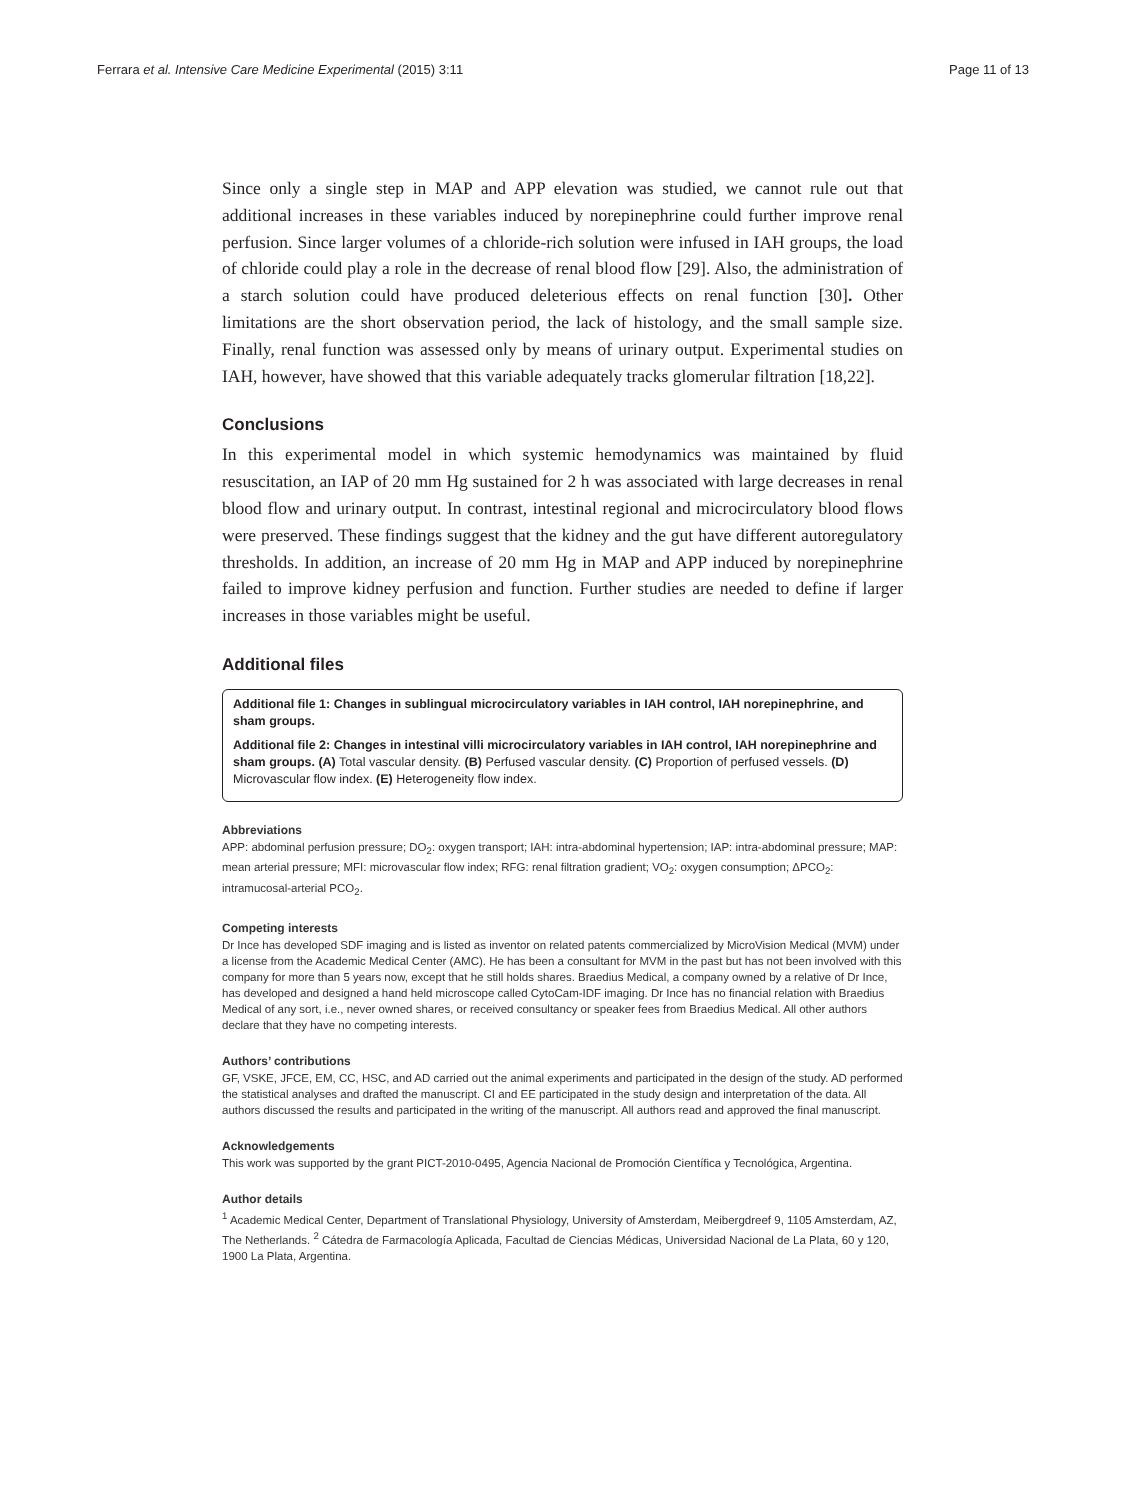Ferrara et al. Intensive Care Medicine Experimental (2015) 3:11 Page 11 of 13
Since only a single step in MAP and APP elevation was studied, we cannot rule out that additional increases in these variables induced by norepinephrine could further improve renal perfusion. Since larger volumes of a chloride-rich solution were infused in IAH groups, the load of chloride could play a role in the decrease of renal blood flow [29]. Also, the administration of a starch solution could have produced deleterious effects on renal function [30]. Other limitations are the short observation period, the lack of histology, and the small sample size. Finally, renal function was assessed only by means of urinary output. Experimental studies on IAH, however, have showed that this variable adequately tracks glomerular filtration [18,22].
Conclusions
In this experimental model in which systemic hemodynamics was maintained by fluid resuscitation, an IAP of 20 mm Hg sustained for 2 h was associated with large decreases in renal blood flow and urinary output. In contrast, intestinal regional and microcirculatory blood flows were preserved. These findings suggest that the kidney and the gut have different autoregulatory thresholds. In addition, an increase of 20 mm Hg in MAP and APP induced by norepinephrine failed to improve kidney perfusion and function. Further studies are needed to define if larger increases in those variables might be useful.
Additional files
Additional file 1: Changes in sublingual microcirculatory variables in IAH control, IAH norepinephrine, and sham groups.
Additional file 2: Changes in intestinal villi microcirculatory variables in IAH control, IAH norepinephrine and sham groups. (A) Total vascular density. (B) Perfused vascular density. (C) Proportion of perfused vessels. (D) Microvascular flow index. (E) Heterogeneity flow index.
Abbreviations
APP: abdominal perfusion pressure; DO<sub>2</sub>: oxygen transport; IAH: intra-abdominal hypertension; IAP: intra-abdominal pressure; MAP: mean arterial pressure; MFI: microvascular flow index; RFG: renal filtration gradient; VO<sub>2</sub>: oxygen consumption; ΔPCO<sub>2</sub>: intramucosal-arterial PCO<sub>2</sub>.
Competing interests
Dr Ince has developed SDF imaging and is listed as inventor on related patents commercialized by MicroVision Medical (MVM) under a license from the Academic Medical Center (AMC). He has been a consultant for MVM in the past but has not been involved with this company for more than 5 years now, except that he still holds shares. Braedius Medical, a company owned by a relative of Dr Ince, has developed and designed a hand held microscope called CytoCam-IDF imaging. Dr Ince has no financial relation with Braedius Medical of any sort, i.e., never owned shares, or received consultancy or speaker fees from Braedius Medical. All other authors declare that they have no competing interests.
Authors’ contributions
GF, VSKE, JFCE, EM, CC, HSC, and AD carried out the animal experiments and participated in the design of the study. AD performed the statistical analyses and drafted the manuscript. CI and EE participated in the study design and interpretation of the data. All authors discussed the results and participated in the writing of the manuscript. All authors read and approved the final manuscript.
Acknowledgements
This work was supported by the grant PICT-2010-0495, Agencia Nacional de Promoción Científica y Tecnológica, Argentina.
Author details
<sup>1</sup> Academic Medical Center, Department of Translational Physiology, University of Amsterdam, Meibergdreef 9, 1105 Amsterdam, AZ, The Netherlands. <sup>2</sup> Cátedra de Farmacología Aplicada, Facultad de Ciencias Médicas, Universidad Nacional de La Plata, 60 y 120, 1900 La Plata, Argentina.